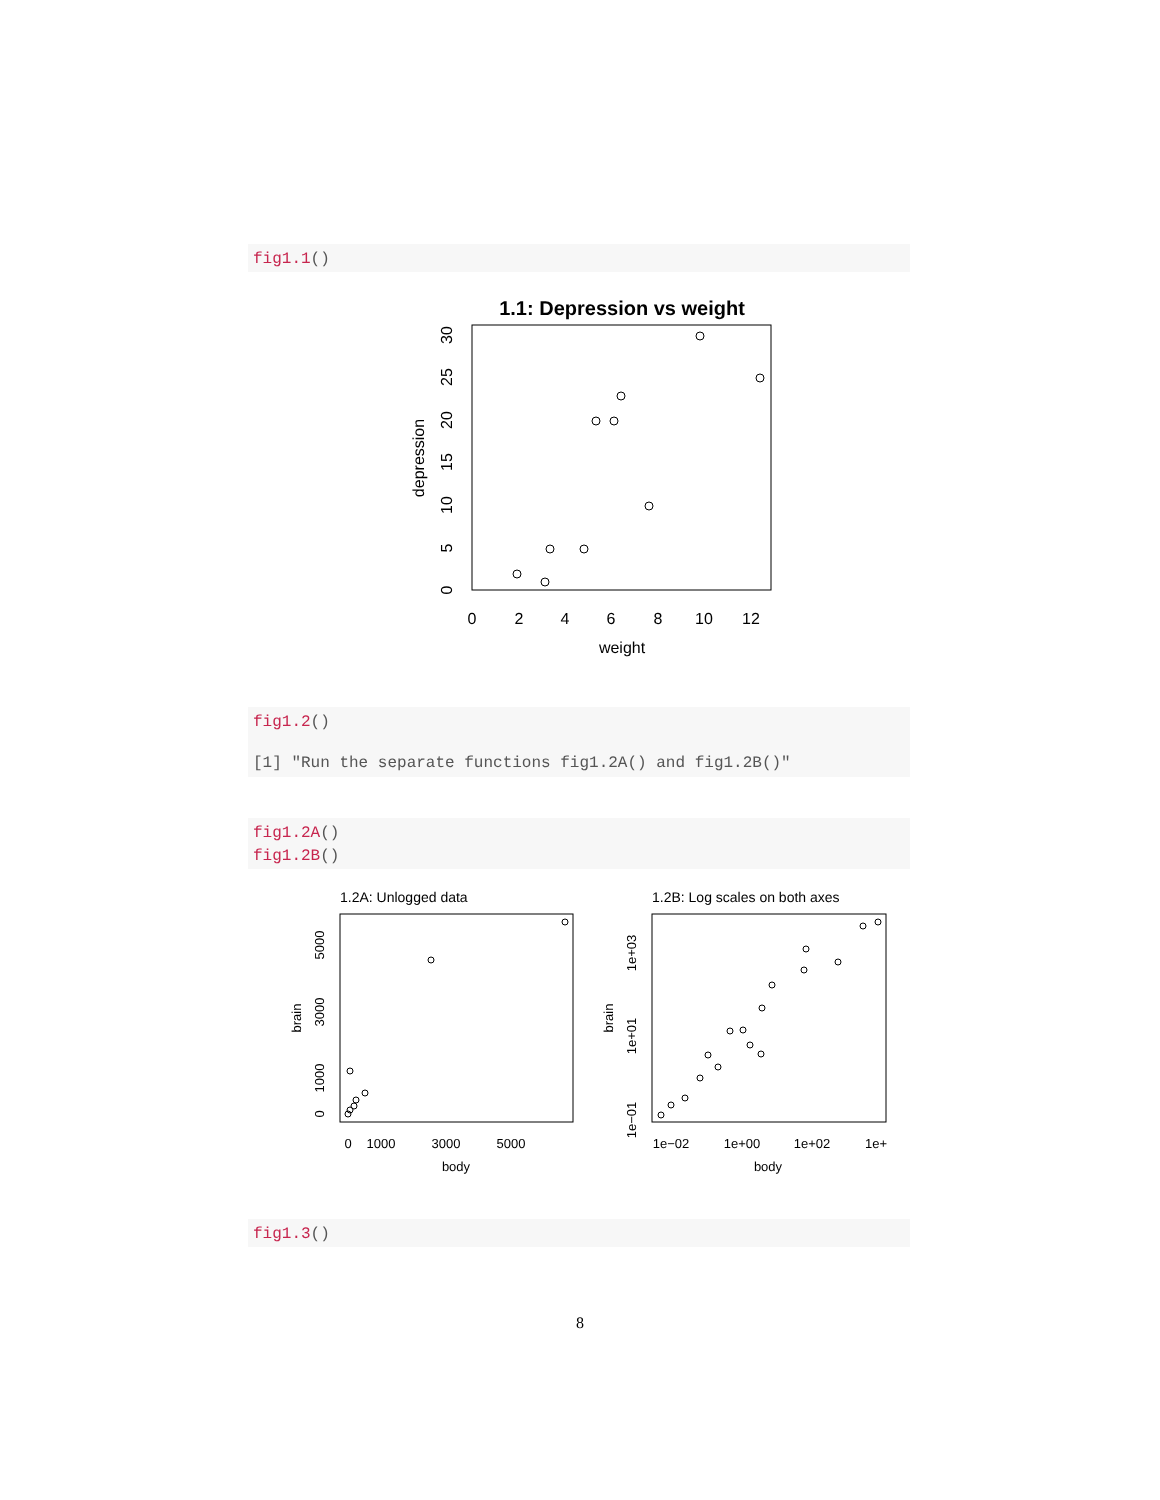fig1.1()
1.1: Depression vs weight
0
2
4
6
8
10
12
weight
0
5
10
15
20
25
30
depression
fig1.2()
[1] "Run the separate functions fig1.2A() and fig1.2B()"
fig1.2A()
fig1.2B()
1.2A: Unlogged data
0
1000
3000
5000
body
0
1000
3000
5000
brain
1.2B: Log scales on both axes
1e−02
1e+00
1e+02
1e+
body
1e−01
1e+01
1e+03
brain
fig1.3()
8